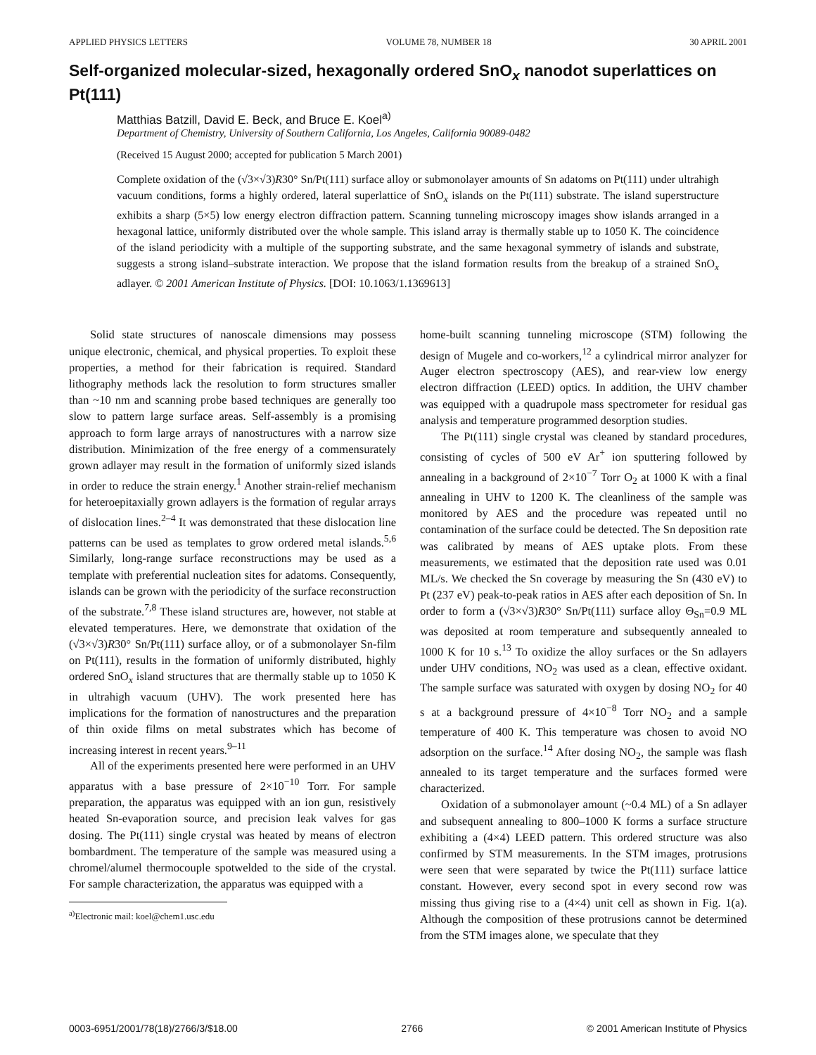APPLIED PHYSICS LETTERS VOLUME 78, NUMBER 18 30 APRIL 2001
Self-organized molecular-sized, hexagonally ordered SnO<sub>x</sub> nanodot superlattices on Pt(111)
Matthias Batzill, David E. Beck, and Bruce E. Koel<sup>a)</sup>
Department of Chemistry, University of Southern California, Los Angeles, California 90089-0482
(Received 15 August 2000; accepted for publication 5 March 2001)
Complete oxidation of the (√3×√3)R30° Sn/Pt(111) surface alloy or submonolayer amounts of Sn adatoms on Pt(111) under ultrahigh vacuum conditions, forms a highly ordered, lateral superlattice of SnO<sub>x</sub> islands on the Pt(111) substrate. The island superstructure exhibits a sharp (5×5) low energy electron diffraction pattern. Scanning tunneling microscopy images show islands arranged in a hexagonal lattice, uniformly distributed over the whole sample. This island array is thermally stable up to 1050 K. The coincidence of the island periodicity with a multiple of the supporting substrate, and the same hexagonal symmetry of islands and substrate, suggests a strong island–substrate interaction. We propose that the island formation results from the breakup of a strained SnO<sub>x</sub> adlayer. © 2001 American Institute of Physics. [DOI: 10.1063/1.1369613]
Solid state structures of nanoscale dimensions may possess unique electronic, chemical, and physical properties. To exploit these properties, a method for their fabrication is required. Standard lithography methods lack the resolution to form structures smaller than ~10 nm and scanning probe based techniques are generally too slow to pattern large surface areas. Self-assembly is a promising approach to form large arrays of nanostructures with a narrow size distribution. Minimization of the free energy of a commensurately grown adlayer may result in the formation of uniformly sized islands in order to reduce the strain energy.<sup>1</sup> Another strain-relief mechanism for heteroepitaxially grown adlayers is the formation of regular arrays of dislocation lines.<sup>2–4</sup> It was demonstrated that these dislocation line patterns can be used as templates to grow ordered metal islands.<sup>5,6</sup> Similarly, long-range surface reconstructions may be used as a template with preferential nucleation sites for adatoms. Consequently, islands can be grown with the periodicity of the surface reconstruction of the substrate.<sup>7,8</sup> These island structures are, however, not stable at elevated temperatures. Here, we demonstrate that oxidation of the (√3×√3)R30° Sn/Pt(111) surface alloy, or of a submonolayer Sn-film on Pt(111), results in the formation of uniformly distributed, highly ordered SnO<sub>x</sub> island structures that are thermally stable up to 1050 K in ultrahigh vacuum (UHV). The work presented here has implications for the formation of nanostructures and the preparation of thin oxide films on metal substrates which has become of increasing interest in recent years.<sup>9–11</sup>
All of the experiments presented here were performed in an UHV apparatus with a base pressure of 2×10<sup>−10</sup> Torr. For sample preparation, the apparatus was equipped with an ion gun, resistively heated Sn-evaporation source, and precision leak valves for gas dosing. The Pt(111) single crystal was heated by means of electron bombardment. The temperature of the sample was measured using a chromel/alumel thermocouple spotwelded to the side of the crystal. For sample characterization, the apparatus was equipped with a
<sup>a)</sup> Electronic mail: koel@chem1.usc.edu
home-built scanning tunneling microscope (STM) following the design of Mugele and co-workers,<sup>12</sup> a cylindrical mirror analyzer for Auger electron spectroscopy (AES), and rear-view low energy electron diffraction (LEED) optics. In addition, the UHV chamber was equipped with a quadrupole mass spectrometer for residual gas analysis and temperature programmed desorption studies.
The Pt(111) single crystal was cleaned by standard procedures, consisting of cycles of 500 eV Ar<sup>+</sup> ion sputtering followed by annealing in a background of 2×10<sup>−7</sup> Torr O<sub>2</sub> at 1000 K with a final annealing in UHV to 1200 K. The cleanliness of the sample was monitored by AES and the procedure was repeated until no contamination of the surface could be detected. The Sn deposition rate was calibrated by means of AES uptake plots. From these measurements, we estimated that the deposition rate used was 0.01 ML/s. We checked the Sn coverage by measuring the Sn (430 eV) to Pt (237 eV) peak-to-peak ratios in AES after each deposition of Sn. In order to form a (√3×√3)R30° Sn/Pt(111) surface alloy Θ<sub>Sn</sub>=0.9 ML was deposited at room temperature and subsequently annealed to 1000 K for 10 s.<sup>13</sup> To oxidize the alloy surfaces or the Sn adlayers under UHV conditions, NO<sub>2</sub> was used as a clean, effective oxidant. The sample surface was saturated with oxygen by dosing NO<sub>2</sub> for 40 s at a background pressure of 4×10<sup>−8</sup> Torr NO<sub>2</sub> and a sample temperature of 400 K. This temperature was chosen to avoid NO adsorption on the surface.<sup>14</sup> After dosing NO<sub>2</sub>, the sample was flash annealed to its target temperature and the surfaces formed were characterized.
Oxidation of a submonolayer amount (~0.4 ML) of a Sn adlayer and subsequent annealing to 800–1000 K forms a surface structure exhibiting a (4×4) LEED pattern. This ordered structure was also confirmed by STM measurements. In the STM images, protrusions were seen that were separated by twice the Pt(111) surface lattice constant. However, every second spot in every second row was missing thus giving rise to a (4×4) unit cell as shown in Fig. 1(a). Although the composition of these protrusions cannot be determined from the STM images alone, we speculate that they
0003-6951/2001/78(18)/2766/3/$18.00 2766 © 2001 American Institute of Physics